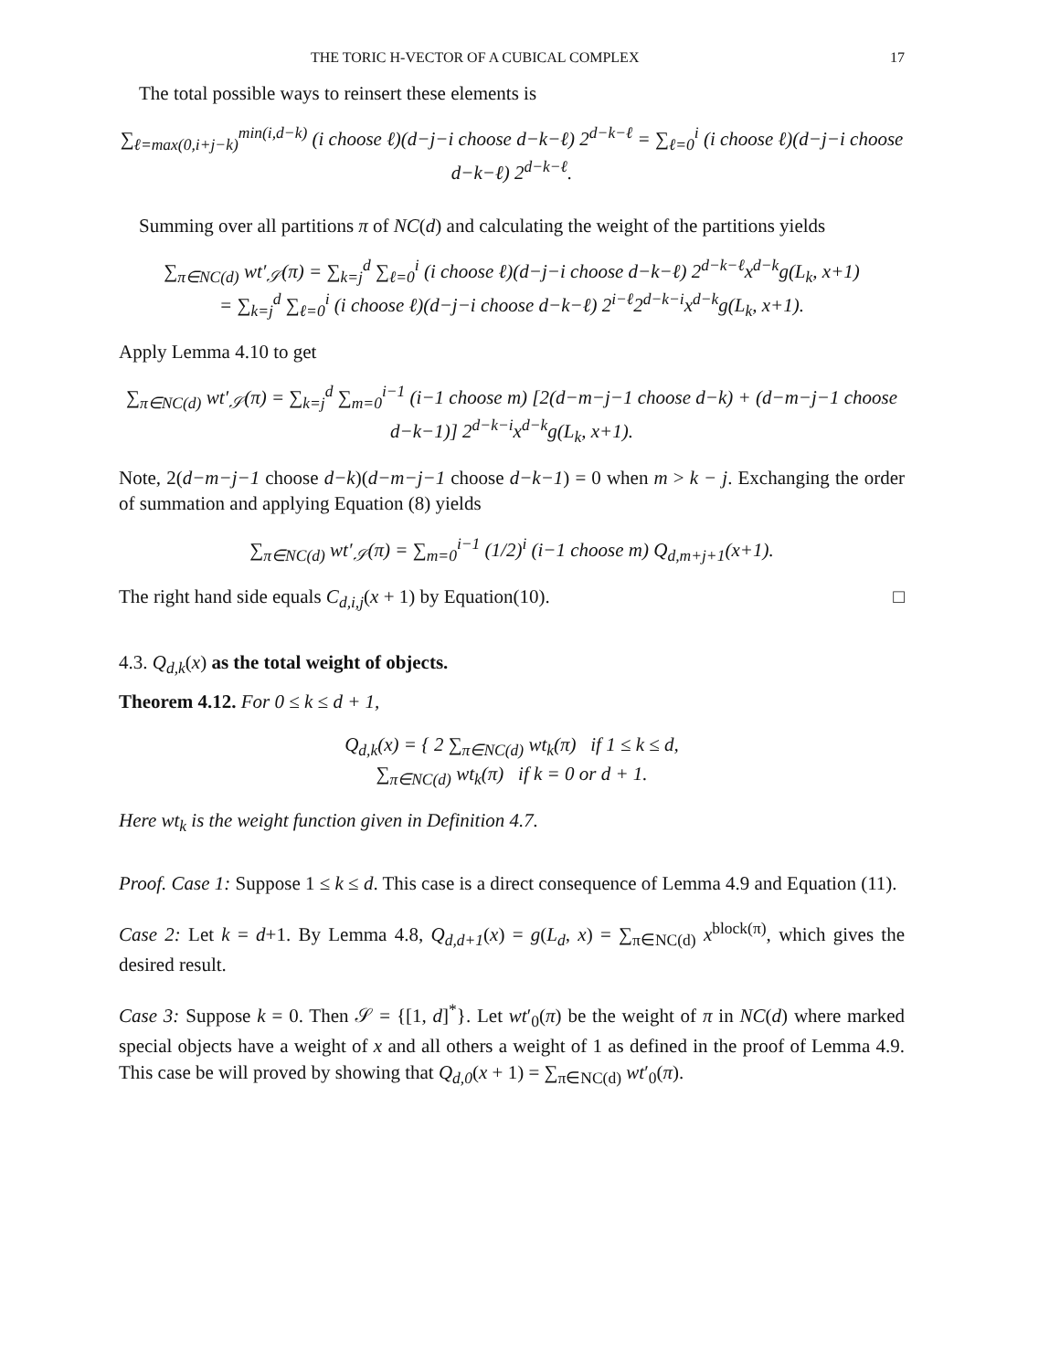THE TORIC H-VECTOR OF A CUBICAL COMPLEX 17
The total possible ways to reinsert these elements is
∑<sub>ℓ=max(0,i+j−k)</sub><sup>min(i,d−k)</sup> (i choose ℓ)(d−j−i choose d−k−ℓ) 2<sup>d−k−ℓ</sup> = ∑<sub>ℓ=0</sub><sup>i</sup> (i choose ℓ)(d−j−i choose d−k−ℓ) 2<sup>d−k−ℓ</sup>.
Summing over all partitions π of NC(d) and calculating the weight of the partitions yields
∑<sub>π∈NC(d)</sub> wt′<sub>𝒮</sub>(π) = ∑<sub>k=j</sub><sup>d</sup> ∑<sub>ℓ=0</sub><sup>i</sup> (i choose ℓ)(d−j−i choose d−k−ℓ) 2<sup>d−k−ℓ</sup>x<sup>d−k</sup>g(L<sub>k</sub>, x+1)
= ∑<sub>k=j</sub><sup>d</sup> ∑<sub>ℓ=0</sub><sup>i</sup> (i choose ℓ)(d−j−i choose d−k−ℓ) 2<sup>i−ℓ</sup>2<sup>d−k−i</sup>x<sup>d−k</sup>g(L<sub>k</sub>, x+1).
Apply Lemma 4.10 to get
∑<sub>π∈NC(d)</sub> wt′<sub>𝒮</sub>(π) = ∑<sub>k=j</sub><sup>d</sup> ∑<sub>m=0</sub><sup>i−1</sup> (i−1 choose m) [2(d−m−j−1 choose d−k) + (d−m−j−1 choose d−k−1)] 2<sup>d−k−i</sup>x<sup>d−k</sup>g(L<sub>k</sub>, x+1).
Note, 2(d−m−j−1 choose d−k)(d−m−j−1 choose d−k−1) = 0 when m > k − j. Exchanging the order of summation and applying Equation (8) yields
∑<sub>π∈NC(d)</sub> wt′<sub>𝒮</sub>(π) = ∑<sub>m=0</sub><sup>i−1</sup> (1/2)<sup>i</sup> (i−1 choose m) Q<sub>d,m+j+1</sub>(x+1).
The right hand side equals C<sub>d,i,j</sub>(x + 1) by Equation(10). □
4.3. Q<sub>d,k</sub>(x) as the total weight of objects.
Theorem 4.12. For 0 ≤ k ≤ d + 1,
Q<sub>d,k</sub>(x) = { 2 ∑<sub>π∈NC(d)</sub> wt<sub>k</sub>(π) if 1 ≤ k ≤ d,
∑<sub>π∈NC(d)</sub> wt<sub>k</sub>(π) if k = 0 or d + 1.
Here wt<sub>k</sub> is the weight function given in Definition 4.7.
Proof. Case 1: Suppose 1 ≤ k ≤ d. This case is a direct consequence of Lemma 4.9 and Equation (11).
Case 2: Let k = d+1. By Lemma 4.8, Q<sub>d,d+1</sub>(x) = g(L<sub>d</sub>, x) = ∑<sub>π∈NC(d)</sub> x<sup>block(π)</sup>, which gives the desired result.
Case 3: Suppose k = 0. Then 𝒮 = {[1, d]<sup>*</sup>}. Let wt′<sub>0</sub>(π) be the weight of π in NC(d) where marked special objects have a weight of x and all others a weight of 1 as defined in the proof of Lemma 4.9. This case be will proved by showing that Q<sub>d,0</sub>(x + 1) = ∑<sub>π∈NC(d)</sub> wt′<sub>0</sub>(π).